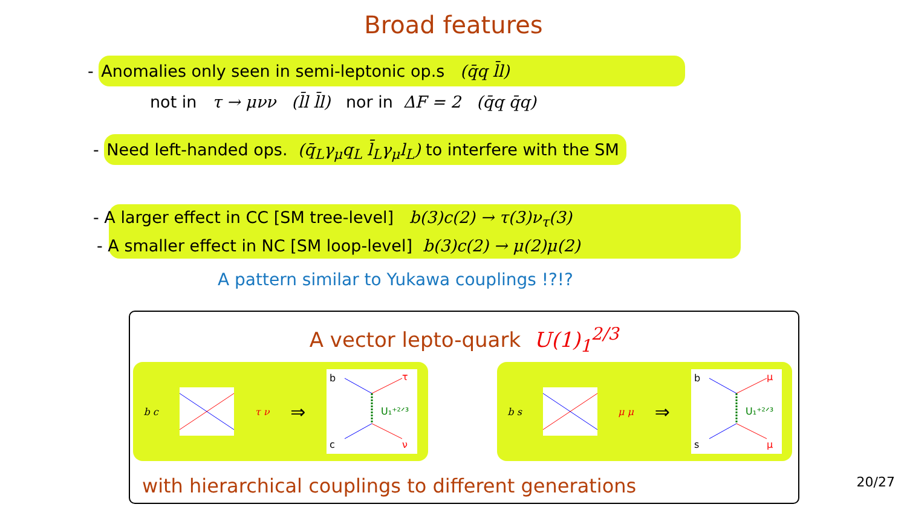Broad features
- Anomalies only seen in semi-leptonic op.s (q̄q l̄l)
not in τ → μνν (l̄l l̄l) nor in ΔF = 2 (q̄q q̄q)
- Need left-handed ops. (q̄<sub>L</sub>γ<sub>μ</sub>q<sub>L</sub> l̄<sub>L</sub>γ<sub>μ</sub>l<sub>L</sub>) to interfere with the SM
- A larger effect in CC [SM tree-level] b(3)c(2) → τ(3)ν<sub>τ</sub>(3)
- A smaller effect in NC [SM loop-level] b(3)c(2) → μ(2)μ(2)
A pattern similar to Yukawa couplings !?!?
A vector lepto-quark U(1)<sub>1</sub><sup>2/3</sup>
b c τ ν ⇒
b
c
τ
ν
U₁⁺²ᐟ³
b s μ μ ⇒
b
s
μ
μ
U₁⁺²ᐟ³
with hierarchical couplings to different generations
20/27